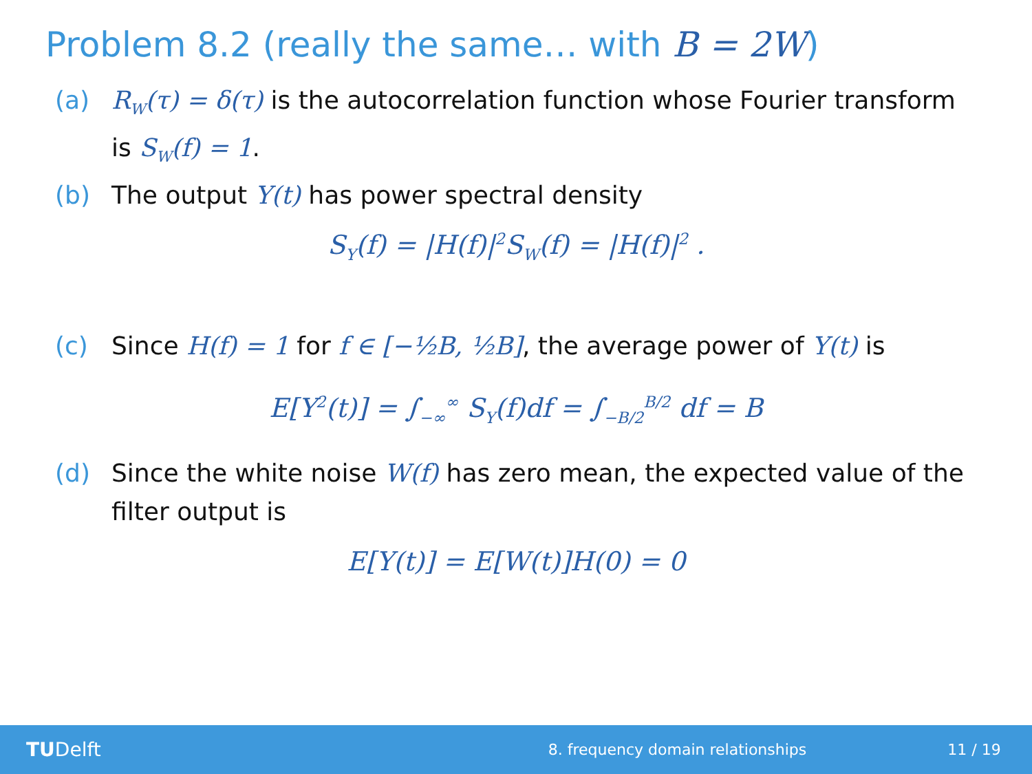Problem 8.2 (really the same… with B = 2W)
(a) R<sub>W</sub>(τ) = δ(τ) is the autocorrelation function whose Fourier transform is S<sub>W</sub>(f) = 1.
(b) The output Y(t) has power spectral density
S<sub>Y</sub>(f) = |H(f)|<sup>2</sup>S<sub>W</sub>(f) = |H(f)|<sup>2</sup> .
(c) Since H(f) = 1 for f ∈ [−½B, ½B], the average power of Y(t) is
E[Y<sup>2</sup>(t)] = ∫<sub>−∞</sub><sup>∞</sup> S<sub>Y</sub>(f)df = ∫<sub>−B/2</sub><sup>B/2</sup> df = B
(d) Since the white noise W(f) has zero mean, the expected value of the filter output is
E[Y(t)] = E[W(t)]H(0) = 0
TUDelft 8. frequency domain relationships 11 / 19